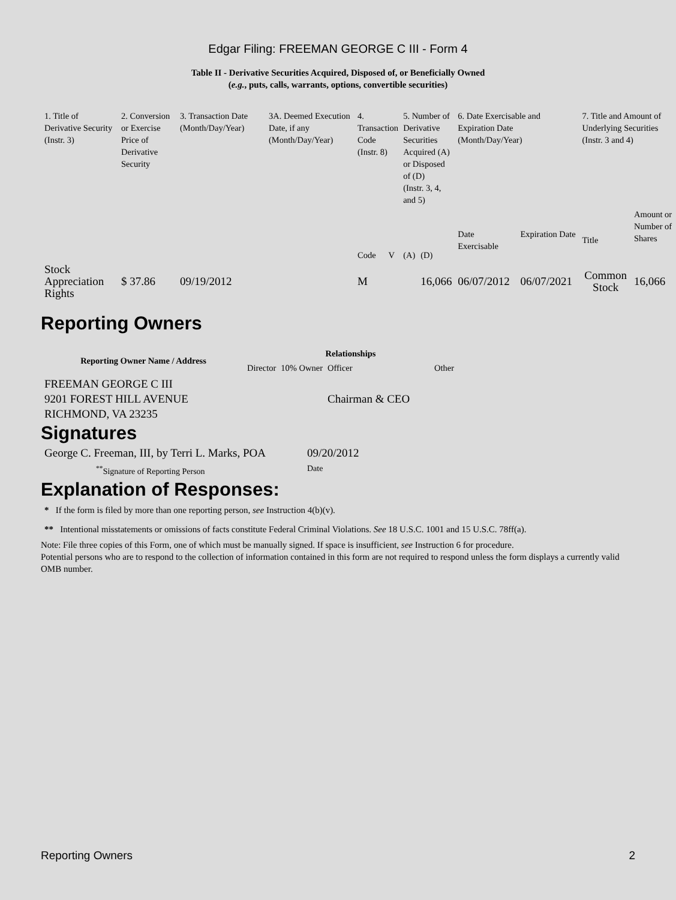Edgar Filing: FREEMAN GEORGE C III - Form 4
Table II - Derivative Securities Acquired, Disposed of, or Beneficially Owned
(e.g., puts, calls, warrants, options, convertible securities)
| 1. Title of Derivative Security (Instr. 3) | 2. Conversion or Exercise Price of Derivative Security | 3. Transaction Date (Month/Day/Year) | 3A. Deemed Execution Date, if any (Month/Day/Year) | 4. Transaction Code (Instr. 8) | | 5. Number of Derivative Securities Acquired (A) or Disposed of (D) (Instr. 3, 4, and 5) | | 6. Date Exercisable and Expiration Date (Month/Day/Year) | | 7. Title and Amount of Underlying Securities (Instr. 3 and 4) | |
| | | | | Code | V | (A) | (D) | Date Exercisable | Expiration Date | Title | Amount or Number of Shares |
| Stock Appreciation Rights | $ 37.86 | 09/19/2012 | | M | | | 16,066 | 06/07/2012 | 06/07/2021 | Common Stock | 16,066 |
Reporting Owners
| Reporting Owner Name / Address | Relationships | | | |
| --- | --- | --- | --- | --- |
| | Director | 10% Owner | Officer | Other |
| FREEMAN GEORGE C III 9201 FOREST HILL AVENUE RICHMOND, VA 23235 | | | Chairman & CEO | |
Signatures
| George C. Freeman, III, by Terri L. Marks, POA | 09/20/2012 |
| <sup>**</sup> Signature of Reporting Person | Date |
Explanation of Responses:
* If the form is filed by more than one reporting person, see Instruction 4(b)(v).
** Intentional misstatements or omissions of facts constitute Federal Criminal Violations. See 18 U.S.C. 1001 and 15 U.S.C. 78ff(a).
Note: File three copies of this Form, one of which must be manually signed. If space is insufficient, see Instruction 6 for procedure.
Potential persons who are to respond to the collection of information contained in this form are not required to respond unless the form displays a currently valid OMB number.
Reporting Owners 2